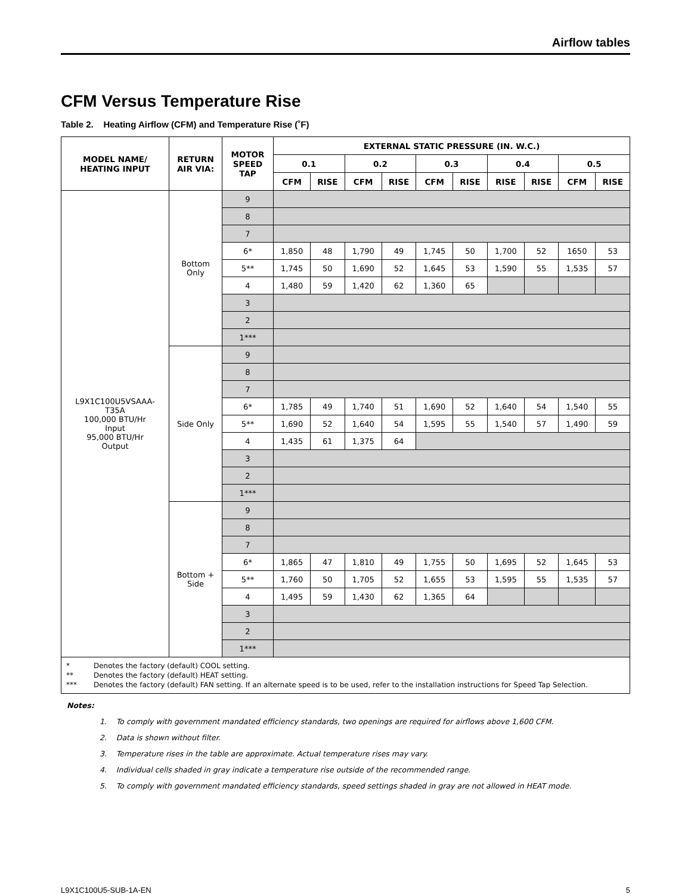Airflow tables
CFM Versus Temperature Rise
Table 2. Heating Airflow (CFM) and Temperature Rise (˚F)
| MODEL NAME/ HEATING INPUT | RETURN AIR VIA: | MOTOR SPEED TAP | EXTERNAL STATIC PRESSURE (IN. W.C.) | | | | | | | | | |
| --- | --- | --- | --- | --- | --- | --- | --- | --- | --- | --- | --- | --- |
| | | | 0.1 | | 0.2 | | 0.3 | | 0.4 | | 0.5 | |
| | | | CFM | RISE | CFM | RISE | CFM | RISE | RISE | RISE | CFM | RISE |
| L9X1C100U5VSAAA- T35A 100,000 BTU/Hr Input 95,000 BTU/Hr Output | Bottom Only | 9 | | | | | | | | | | |
| | | 8 | | | | | | | | | | |
| | | 7 | | | | | | | | | | |
| | | 6* | 1,850 | 48 | 1,790 | 49 | 1,745 | 50 | 1,700 | 52 | 1650 | 53 |
| | | 5** | 1,745 | 50 | 1,690 | 52 | 1,645 | 53 | 1,590 | 55 | 1,535 | 57 |
| | | 4 | 1,480 | 59 | 1,420 | 62 | 1,360 | 65 | | | | |
| | | 3 | | | | | | | | | | |
| | | 2 | | | | | | | | | | |
| | | 1*** | | | | | | | | | | |
| | Side Only | 9 | | | | | | | | | | |
| | | 8 | | | | | | | | | | |
| | | 7 | | | | | | | | | | |
| | | 6* | 1,785 | 49 | 1,740 | 51 | 1,690 | 52 | 1,640 | 54 | 1,540 | 55 |
| | | 5** | 1,690 | 52 | 1,640 | 54 | 1,595 | 55 | 1,540 | 57 | 1,490 | 59 |
| | | 4 | 1,435 | 61 | 1,375 | 64 | | | | | | |
| | | 3 | | | | | | | | | | |
| | | 2 | | | | | | | | | | |
| | | 1*** | | | | | | | | | | |
| | Bottom + Side | 9 | | | | | | | | | | |
| | | 8 | | | | | | | | | | |
| | | 7 | | | | | | | | | | |
| | | 6* | 1,865 | 47 | 1,810 | 49 | 1,755 | 50 | 1,695 | 52 | 1,645 | 53 |
| | | 5** | 1,760 | 50 | 1,705 | 52 | 1,655 | 53 | 1,595 | 55 | 1,535 | 57 |
| | | 4 | 1,495 | 59 | 1,430 | 62 | 1,365 | 64 | | | | |
| | | 3 | | | | | | | | | | |
| | | 2 | | | | | | | | | | |
| | | 1*** | | | | | | | | | | |
| * Denotes the factory (default) COOL setting. ** Denotes the factory (default) HEAT setting. *** Denotes the factory (default) FAN setting. If an alternate speed is to be used, refer to the installation instructions for Speed Tap Selection. | | | | | | | | | | | | |
Notes:
1. To comply with government mandated efficiency standards, two openings are required for airflows above 1,600 CFM.
2. Data is shown without filter.
3. Temperature rises in the table are approximate. Actual temperature rises may vary.
4. Individual cells shaded in gray indicate a temperature rise outside of the recommended range.
5. To comply with government mandated efficiency standards, speed settings shaded in gray are not allowed in HEAT mode.
L9X1C100U5-SUB-1A-EN 5